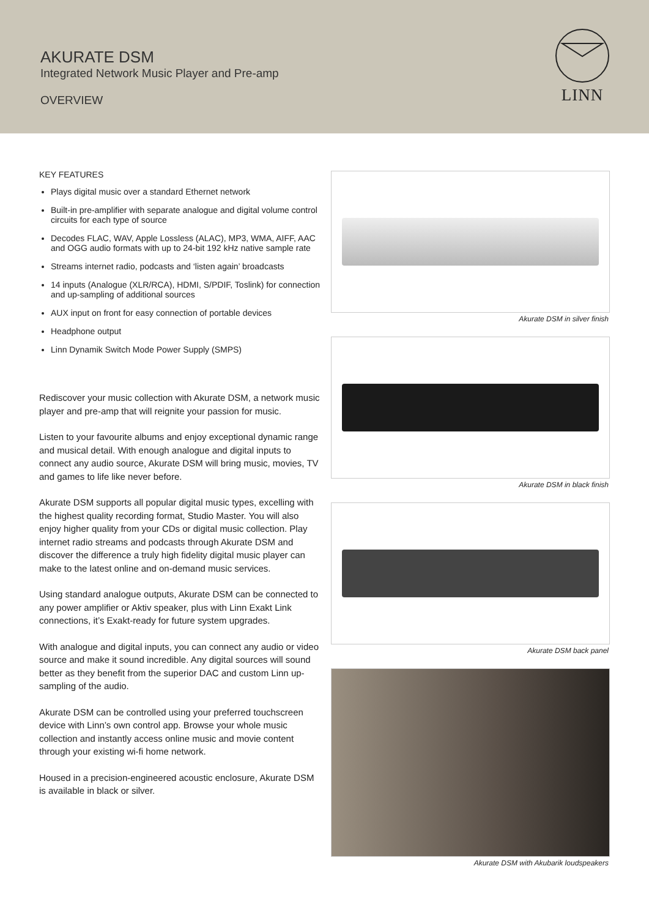AKURATE DSM
Integrated Network Music Player and Pre-amp
OVERVIEW
LINN
KEY FEATURES
Plays digital music over a standard Ethernet network
Built-in pre-amplifier with separate analogue and digital volume control circuits for each type of source
Decodes FLAC, WAV, Apple Lossless (ALAC), MP3, WMA, AIFF, AAC and OGG audio formats with up to 24-bit 192 kHz native sample rate
Streams internet radio, podcasts and ‘listen again’ broadcasts
14 inputs (Analogue (XLR/RCA), HDMI, S/PDIF, Toslink) for connection and up-sampling of additional sources
AUX input on front for easy connection of portable devices
Headphone output
Linn Dynamik Switch Mode Power Supply (SMPS)
Rediscover your music collection with Akurate DSM, a network music player and pre-amp that will reignite your passion for music.
Listen to your favourite albums and enjoy exceptional dynamic range and musical detail. With enough analogue and digital inputs to connect any audio source, Akurate DSM will bring music, movies, TV and games to life like never before.
Akurate DSM supports all popular digital music types, excelling with the highest quality recording format, Studio Master. You will also enjoy higher quality from your CDs or digital music collection. Play internet radio streams and podcasts through Akurate DSM and discover the difference a truly high fidelity digital music player can make to the latest online and on-demand music services.
Using standard analogue outputs, Akurate DSM can be connected to any power amplifier or Aktiv speaker, plus with Linn Exakt Link connections, it’s Exakt-ready for future system upgrades.
With analogue and digital inputs, you can connect any audio or video source and make it sound incredible. Any digital sources will sound better as they benefit from the superior DAC and custom Linn up-sampling of the audio.
Akurate DSM can be controlled using your preferred touchscreen device with Linn’s own control app. Browse your whole music collection and instantly access online music and movie content through your existing wi-fi home network.
Housed in a precision-engineered acoustic enclosure, Akurate DSM is available in black or silver.
Akurate DSM in silver finish
Akurate DSM in black finish
Akurate DSM back panel
Akurate DSM with Akubarik loudspeakers